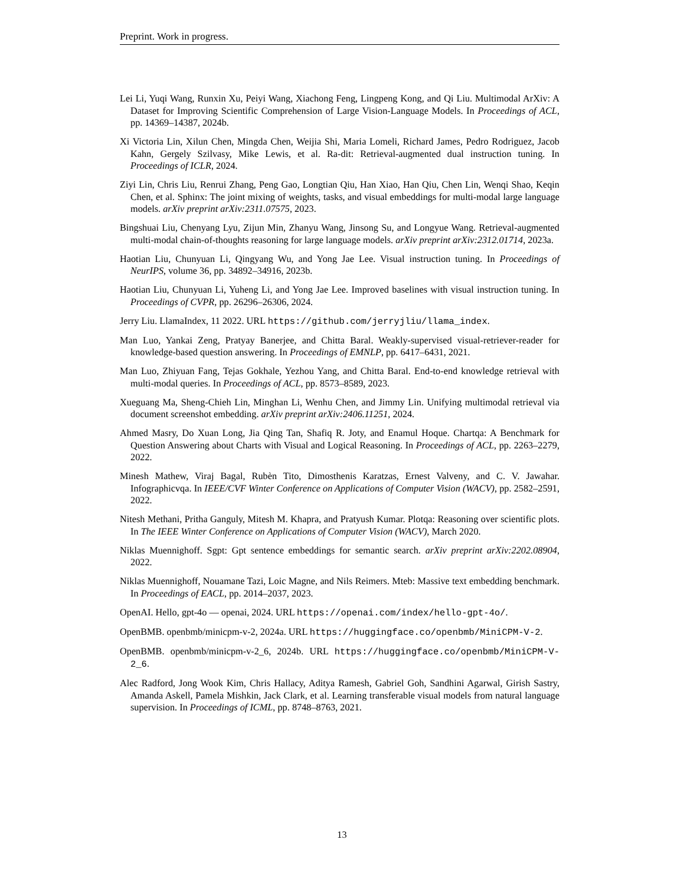Preprint. Work in progress.
Lei Li, Yuqi Wang, Runxin Xu, Peiyi Wang, Xiachong Feng, Lingpeng Kong, and Qi Liu. Multimodal ArXiv: A Dataset for Improving Scientific Comprehension of Large Vision-Language Models. In Proceedings of ACL, pp. 14369–14387, 2024b.
Xi Victoria Lin, Xilun Chen, Mingda Chen, Weijia Shi, Maria Lomeli, Richard James, Pedro Rodriguez, Jacob Kahn, Gergely Szilvasy, Mike Lewis, et al. Ra-dit: Retrieval-augmented dual instruction tuning. In Proceedings of ICLR, 2024.
Ziyi Lin, Chris Liu, Renrui Zhang, Peng Gao, Longtian Qiu, Han Xiao, Han Qiu, Chen Lin, Wenqi Shao, Keqin Chen, et al. Sphinx: The joint mixing of weights, tasks, and visual embeddings for multi-modal large language models. arXiv preprint arXiv:2311.07575, 2023.
Bingshuai Liu, Chenyang Lyu, Zijun Min, Zhanyu Wang, Jinsong Su, and Longyue Wang. Retrieval-augmented multi-modal chain-of-thoughts reasoning for large language models. arXiv preprint arXiv:2312.01714, 2023a.
Haotian Liu, Chunyuan Li, Qingyang Wu, and Yong Jae Lee. Visual instruction tuning. In Proceedings of NeurIPS, volume 36, pp. 34892–34916, 2023b.
Haotian Liu, Chunyuan Li, Yuheng Li, and Yong Jae Lee. Improved baselines with visual instruction tuning. In Proceedings of CVPR, pp. 26296–26306, 2024.
Jerry Liu. LlamaIndex, 11 2022. URL https://github.com/jerryjliu/llama_index.
Man Luo, Yankai Zeng, Pratyay Banerjee, and Chitta Baral. Weakly-supervised visual-retriever-reader for knowledge-based question answering. In Proceedings of EMNLP, pp. 6417–6431, 2021.
Man Luo, Zhiyuan Fang, Tejas Gokhale, Yezhou Yang, and Chitta Baral. End-to-end knowledge retrieval with multi-modal queries. In Proceedings of ACL, pp. 8573–8589, 2023.
Xueguang Ma, Sheng-Chieh Lin, Minghan Li, Wenhu Chen, and Jimmy Lin. Unifying multimodal retrieval via document screenshot embedding. arXiv preprint arXiv:2406.11251, 2024.
Ahmed Masry, Do Xuan Long, Jia Qing Tan, Shafiq R. Joty, and Enamul Hoque. Chartqa: A Benchmark for Question Answering about Charts with Visual and Logical Reasoning. In Proceedings of ACL, pp. 2263–2279, 2022.
Minesh Mathew, Viraj Bagal, Rubèn Tito, Dimosthenis Karatzas, Ernest Valveny, and C. V. Jawahar. Infographicvqa. In IEEE/CVF Winter Conference on Applications of Computer Vision (WACV), pp. 2582–2591, 2022.
Nitesh Methani, Pritha Ganguly, Mitesh M. Khapra, and Pratyush Kumar. Plotqa: Reasoning over scientific plots. In The IEEE Winter Conference on Applications of Computer Vision (WACV), March 2020.
Niklas Muennighoff. Sgpt: Gpt sentence embeddings for semantic search. arXiv preprint arXiv:2202.08904, 2022.
Niklas Muennighoff, Nouamane Tazi, Loic Magne, and Nils Reimers. Mteb: Massive text embedding benchmark. In Proceedings of EACL, pp. 2014–2037, 2023.
OpenAI. Hello, gpt-4o — openai, 2024. URL https://openai.com/index/hello-gpt-4o/.
OpenBMB. openbmb/minicpm-v-2, 2024a. URL https://huggingface.co/openbmb/MiniCPM-V-2.
OpenBMB. openbmb/minicpm-v-2_6, 2024b. URL https://huggingface.co/openbmb/MiniCPM-V-2_6.
Alec Radford, Jong Wook Kim, Chris Hallacy, Aditya Ramesh, Gabriel Goh, Sandhini Agarwal, Girish Sastry, Amanda Askell, Pamela Mishkin, Jack Clark, et al. Learning transferable visual models from natural language supervision. In Proceedings of ICML, pp. 8748–8763, 2021.
13